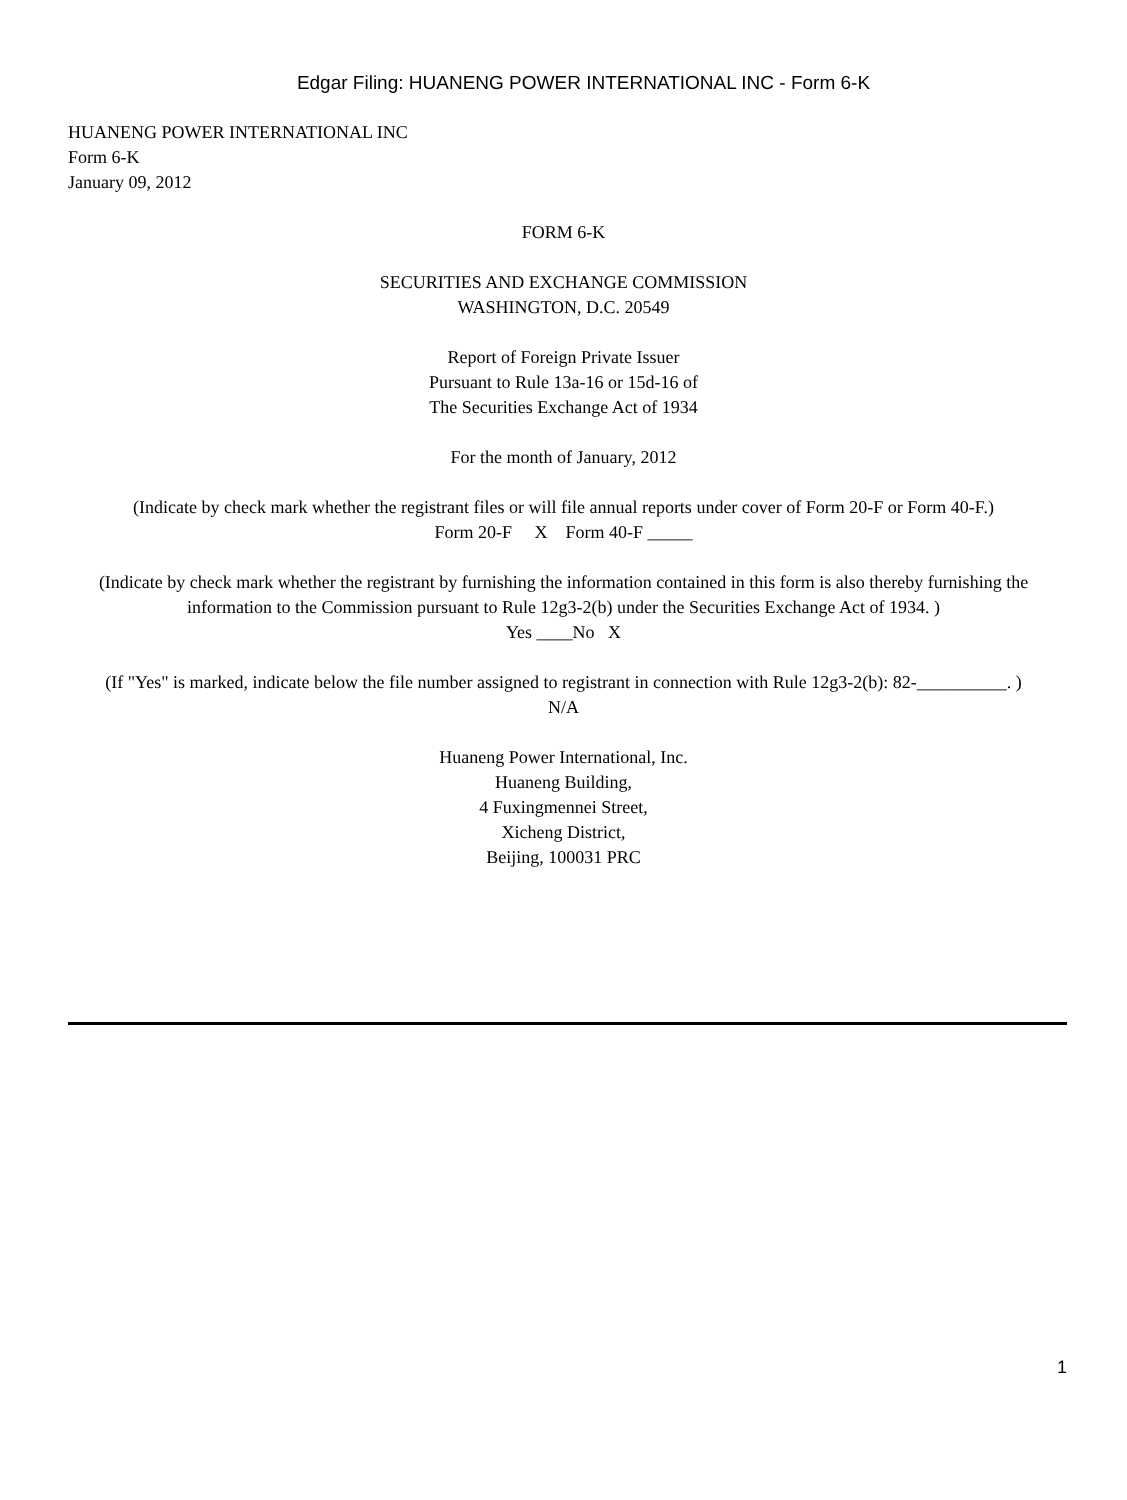Edgar Filing: HUANENG POWER INTERNATIONAL INC - Form 6-K
HUANENG POWER INTERNATIONAL INC
Form 6-K
January 09, 2012
FORM 6-K
SECURITIES AND EXCHANGE COMMISSION
WASHINGTON, D.C. 20549
Report of Foreign Private Issuer
Pursuant to Rule 13a-16 or 15d-16 of
The Securities Exchange Act of 1934
For the month of January, 2012
(Indicate by check mark whether the registrant files or will file annual reports under cover of Form 20-F or Form 40-F.)
Form 20-F X Form 40-F _____
(Indicate by check mark whether the registrant by furnishing the information contained in this form is also thereby furnishing the information to the Commission pursuant to Rule 12g3-2(b) under the Securities Exchange Act of 1934. )
Yes ____No X
(If "Yes" is marked, indicate below the file number assigned to registrant in connection with Rule 12g3-2(b): 82-__________. )
N/A
Huaneng Power International, Inc.
Huaneng Building,
4 Fuxingmennei Street,
Xicheng District,
Beijing, 100031 PRC
1